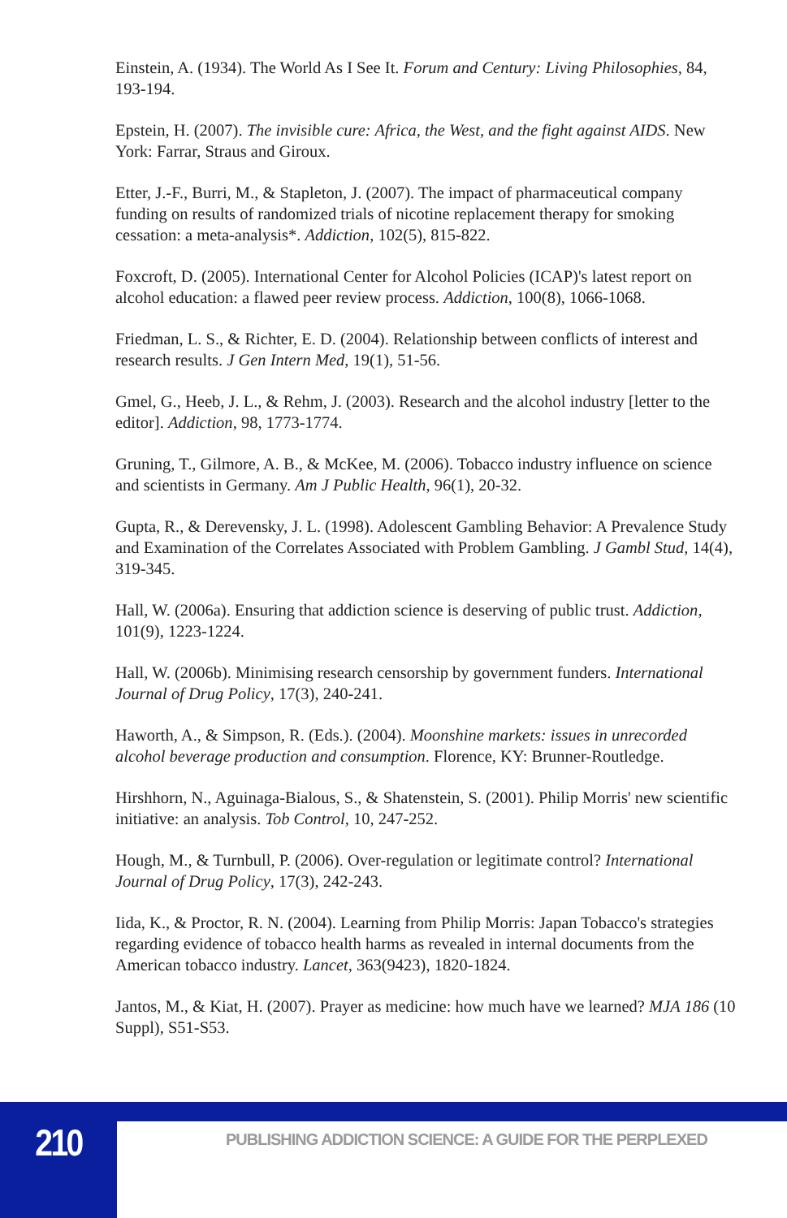Einstein, A. (1934). The World As I See It. Forum and Century: Living Philosophies, 84, 193-194.
Epstein, H. (2007). The invisible cure: Africa, the West, and the fight against AIDS. New York: Farrar, Straus and Giroux.
Etter, J.-F., Burri, M., & Stapleton, J. (2007). The impact of pharmaceutical company funding on results of randomized trials of nicotine replacement therapy for smoking cessation: a meta-analysis*. Addiction, 102(5), 815-822.
Foxcroft, D. (2005). International Center for Alcohol Policies (ICAP)'s latest report on alcohol education: a flawed peer review process. Addiction, 100(8), 1066-1068.
Friedman, L. S., & Richter, E. D. (2004). Relationship between conflicts of interest and research results. J Gen Intern Med, 19(1), 51-56.
Gmel, G., Heeb, J. L., & Rehm, J. (2003). Research and the alcohol industry [letter to the editor]. Addiction, 98, 1773-1774.
Gruning, T., Gilmore, A. B., & McKee, M. (2006). Tobacco industry influence on science and scientists in Germany. Am J Public Health, 96(1), 20-32.
Gupta, R., & Derevensky, J. L. (1998). Adolescent Gambling Behavior: A Prevalence Study and Examination of the Correlates Associated with Problem Gambling. J Gambl Stud, 14(4), 319-345.
Hall, W. (2006a). Ensuring that addiction science is deserving of public trust. Addiction, 101(9), 1223-1224.
Hall, W. (2006b). Minimising research censorship by government funders. International Journal of Drug Policy, 17(3), 240-241.
Haworth, A., & Simpson, R. (Eds.). (2004). Moonshine markets: issues in unrecorded alcohol beverage production and consumption. Florence, KY: Brunner-Routledge.
Hirshhorn, N., Aguinaga-Bialous, S., & Shatenstein, S. (2001). Philip Morris' new scientific initiative: an analysis. Tob Control, 10, 247-252.
Hough, M., & Turnbull, P. (2006). Over-regulation or legitimate control? International Journal of Drug Policy, 17(3), 242-243.
Iida, K., & Proctor, R. N. (2004). Learning from Philip Morris: Japan Tobacco's strategies regarding evidence of tobacco health harms as revealed in internal documents from the American tobacco industry. Lancet, 363(9423), 1820-1824.
Jantos, M., & Kiat, H. (2007). Prayer as medicine: how much have we learned? MJA 186 (10 Suppl), S51-S53.
210
PUBLISHING ADDICTION SCIENCE: A GUIDE FOR THE PERPLEXED